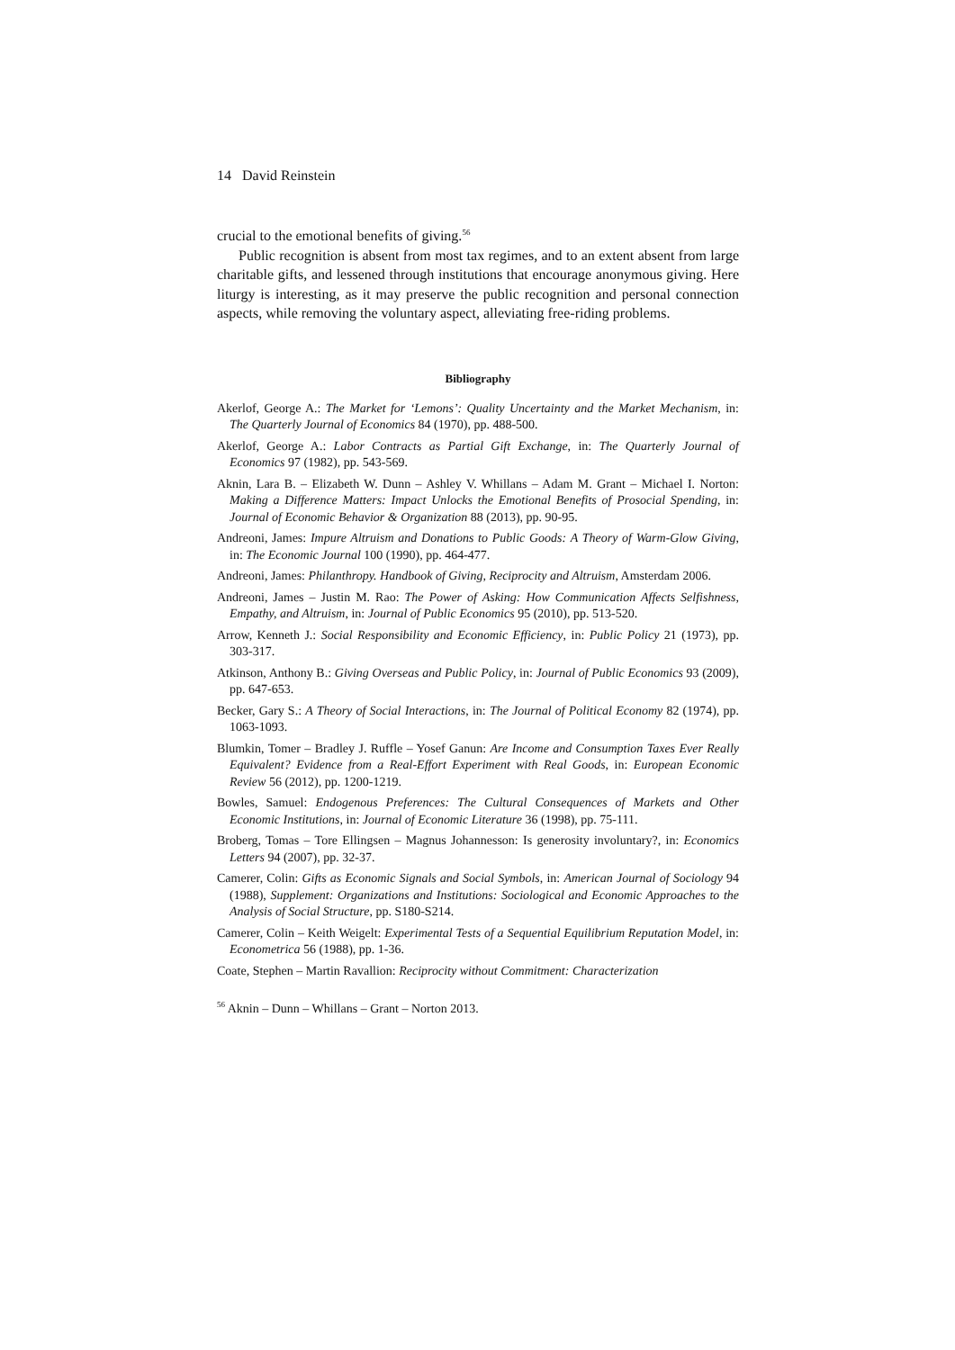14 David Reinstein
crucial to the emotional benefits of giving.<sup>56</sup>
Public recognition is absent from most tax regimes, and to an extent absent from large charitable gifts, and lessened through institutions that encourage anonymous giving. Here liturgy is interesting, as it may preserve the public recognition and personal connection aspects, while removing the voluntary aspect, alleviating free-riding problems.
Bibliography
Akerlof, George A.: The Market for ‘Lemons’: Quality Uncertainty and the Market Mechanism, in: The Quarterly Journal of Economics 84 (1970), pp. 488-500.
Akerlof, George A.: Labor Contracts as Partial Gift Exchange, in: The Quarterly Journal of Economics 97 (1982), pp. 543-569.
Aknin, Lara B. – Elizabeth W. Dunn – Ashley V. Whillans – Adam M. Grant – Michael I. Norton: Making a Difference Matters: Impact Unlocks the Emotional Benefits of Prosocial Spending, in: Journal of Economic Behavior & Organization 88 (2013), pp. 90-95.
Andreoni, James: Impure Altruism and Donations to Public Goods: A Theory of Warm-Glow Giving, in: The Economic Journal 100 (1990), pp. 464-477.
Andreoni, James: Philanthropy. Handbook of Giving, Reciprocity and Altruism, Amsterdam 2006.
Andreoni, James – Justin M. Rao: The Power of Asking: How Communication Affects Selfishness, Empathy, and Altruism, in: Journal of Public Economics 95 (2010), pp. 513-520.
Arrow, Kenneth J.: Social Responsibility and Economic Efficiency, in: Public Policy 21 (1973), pp. 303-317.
Atkinson, Anthony B.: Giving Overseas and Public Policy, in: Journal of Public Economics 93 (2009), pp. 647-653.
Becker, Gary S.: A Theory of Social Interactions, in: The Journal of Political Economy 82 (1974), pp. 1063-1093.
Blumkin, Tomer – Bradley J. Ruffle – Yosef Ganun: Are Income and Consumption Taxes Ever Really Equivalent? Evidence from a Real-Effort Experiment with Real Goods, in: European Economic Review 56 (2012), pp. 1200-1219.
Bowles, Samuel: Endogenous Preferences: The Cultural Consequences of Markets and Other Economic Institutions, in: Journal of Economic Literature 36 (1998), pp. 75-111.
Broberg, Tomas – Tore Ellingsen – Magnus Johannesson: Is generosity involuntary?, in: Economics Letters 94 (2007), pp. 32-37.
Camerer, Colin: Gifts as Economic Signals and Social Symbols, in: American Journal of Sociology 94 (1988), Supplement: Organizations and Institutions: Sociological and Economic Approaches to the Analysis of Social Structure, pp. S180-S214.
Camerer, Colin – Keith Weigelt: Experimental Tests of a Sequential Equilibrium Reputation Model, in: Econometrica 56 (1988), pp. 1-36.
Coate, Stephen – Martin Ravallion: Reciprocity without Commitment: Characterization
<sup>56</sup> Aknin – Dunn – Whillans – Grant – Norton 2013.